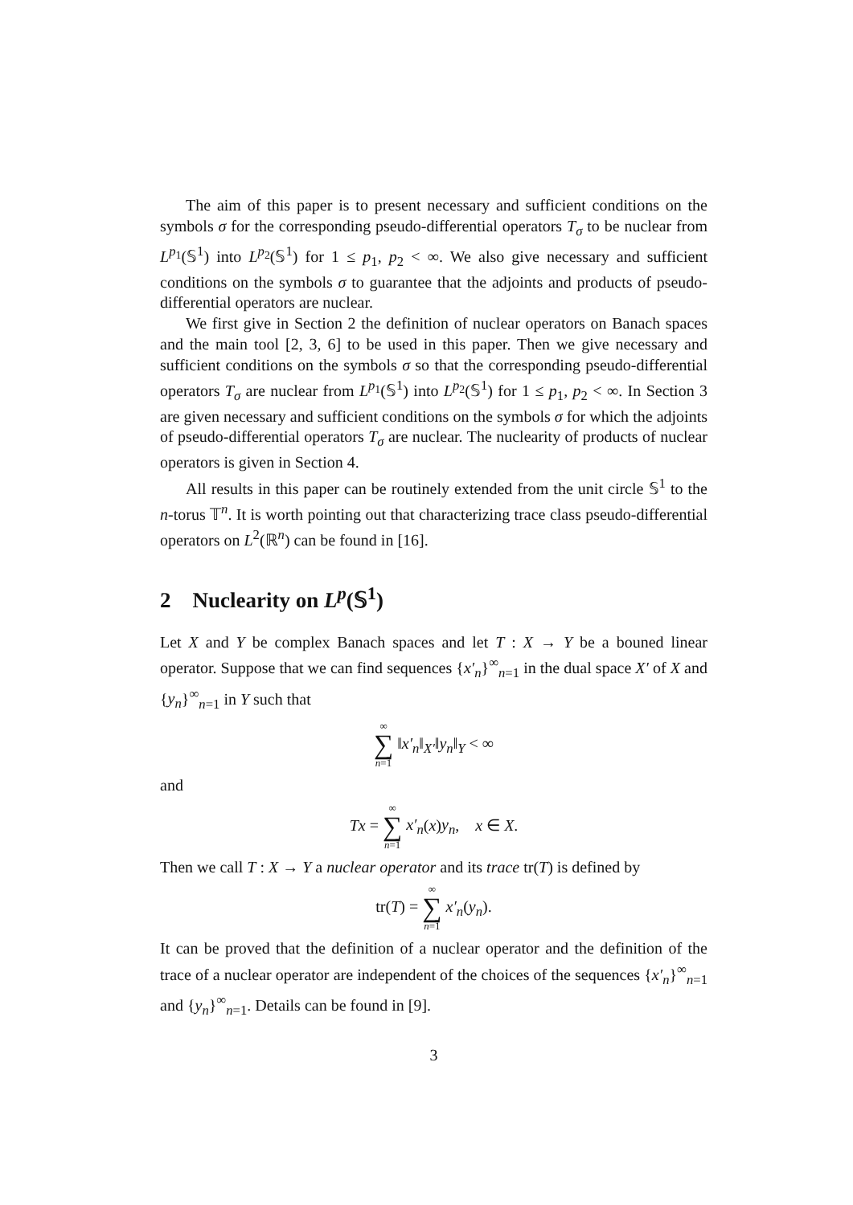The aim of this paper is to present necessary and sufficient conditions on the symbols σ for the corresponding pseudo-differential operators T<sub>σ</sub> to be nuclear from L<sup>p<sub>1</sub></sup>(𝕊<sup>1</sup>) into L<sup>p<sub>2</sub></sup>(𝕊<sup>1</sup>) for 1 ≤ p<sub>1</sub>, p<sub>2</sub> < ∞. We also give necessary and sufficient conditions on the symbols σ to guarantee that the adjoints and products of pseudo-differential operators are nuclear.
We first give in Section 2 the definition of nuclear operators on Banach spaces and the main tool [2, 3, 6] to be used in this paper. Then we give necessary and sufficient conditions on the symbols σ so that the corresponding pseudo-differential operators T<sub>σ</sub> are nuclear from L<sup>p<sub>1</sub></sup>(𝕊<sup>1</sup>) into L<sup>p<sub>2</sub></sup>(𝕊<sup>1</sup>) for 1 ≤ p<sub>1</sub>, p<sub>2</sub> < ∞. In Section 3 are given necessary and sufficient conditions on the symbols σ for which the adjoints of pseudo-differential operators T<sub>σ</sub> are nuclear. The nuclearity of products of nuclear operators is given in Section 4.
All results in this paper can be routinely extended from the unit circle 𝕊<sup>1</sup> to the n-torus 𝕋<sup>n</sup>. It is worth pointing out that characterizing trace class pseudo-differential operators on L<sup>2</sup>(ℝ<sup>n</sup>) can be found in [16].
2 Nuclearity on L<sup>p</sup>(𝕊<sup>1</sup>)
Let X and Y be complex Banach spaces and let T : X → Y be a bouned linear operator. Suppose that we can find sequences {x′<sub>n</sub>}<sup>∞</sup><sub>n=1</sub> in the dual space X′ of X and {y<sub>n</sub>}<sup>∞</sup><sub>n=1</sub> in Y such that
∞ ∑ n=1 ‖x′<sub>n</sub>‖<sub>X′</sub>‖y<sub>n</sub>‖<sub>Y</sub> < ∞
and
Tx = ∞ ∑ n=1 x′<sub>n</sub>(x)y<sub>n</sub>, x ∈ X.
Then we call T : X → Y a nuclear operator and its trace tr(T) is defined by
tr(T) = ∞ ∑ n=1 x′<sub>n</sub>(y<sub>n</sub>).
It can be proved that the definition of a nuclear operator and the definition of the trace of a nuclear operator are independent of the choices of the sequences {x′<sub>n</sub>}<sup>∞</sup><sub>n=1</sub> and {y<sub>n</sub>}<sup>∞</sup><sub>n=1</sub>. Details can be found in [9].
3